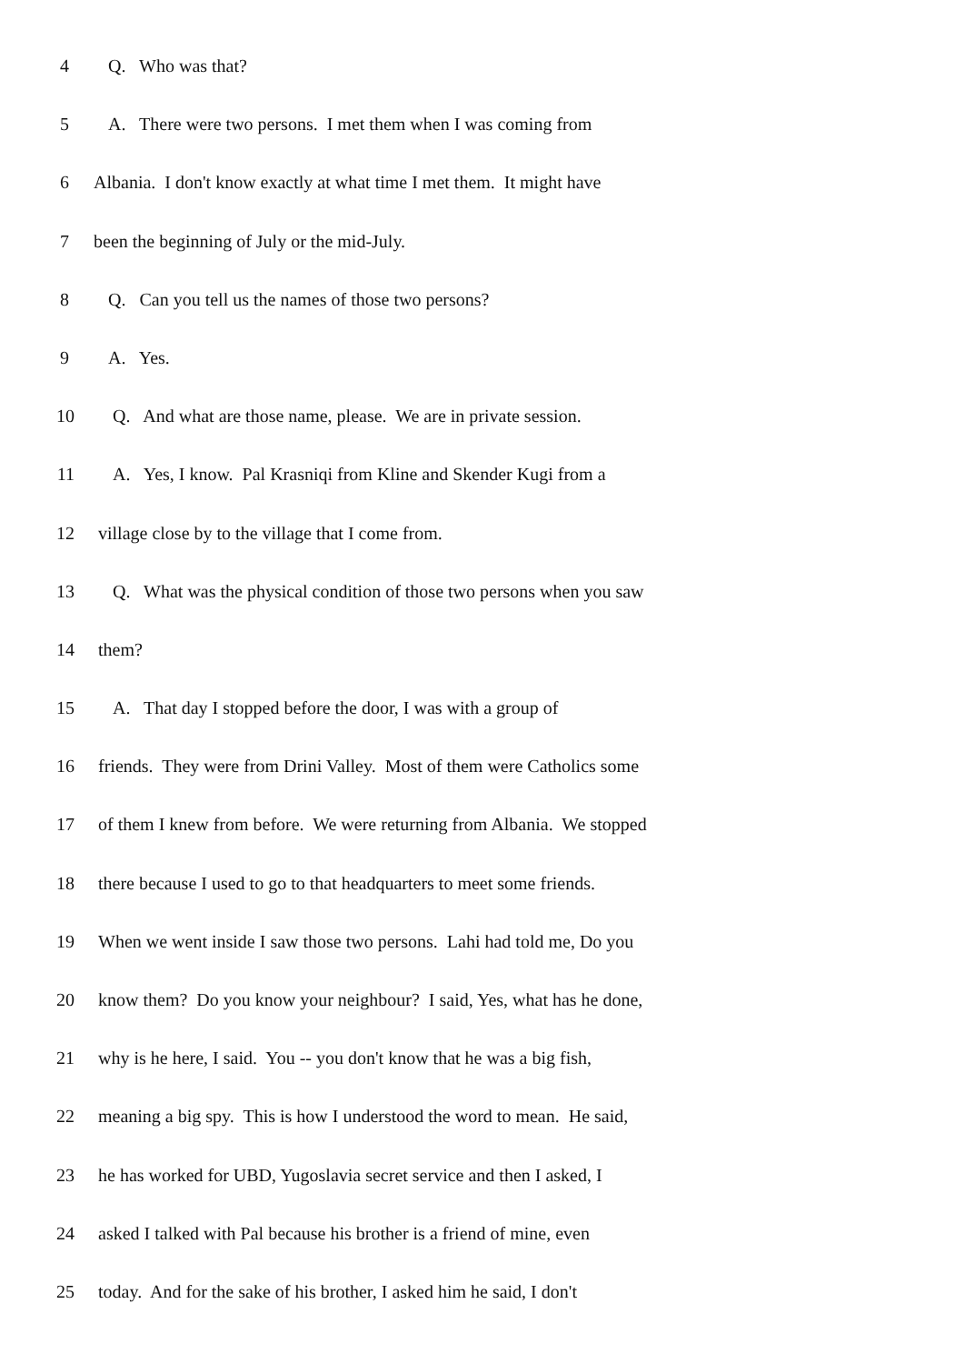4 Q. Who was that?
5 A. There were two persons. I met them when I was coming from
6 Albania. I don't know exactly at what time I met them. It might have
7 been the beginning of July or the mid-July.
8 Q. Can you tell us the names of those two persons?
9 A. Yes.
10 Q. And what are those name, please. We are in private session.
11 A. Yes, I know. Pal Krasniqi from Kline and Skender Kugi from a
12 village close by to the village that I come from.
13 Q. What was the physical condition of those two persons when you saw
14 them?
15 A. That day I stopped before the door, I was with a group of
16 friends. They were from Drini Valley. Most of them were Catholics some
17 of them I knew from before. We were returning from Albania. We stopped
18 there because I used to go to that headquarters to meet some friends.
19 When we went inside I saw those two persons. Lahi had told me, Do you
20 know them? Do you know your neighbour? I said, Yes, what has he done,
21 why is he here, I said. You -- you don't know that he was a big fish,
22 meaning a big spy. This is how I understood the word to mean. He said,
23 he has worked for UBD, Yugoslavia secret service and then I asked, I
24 asked I talked with Pal because his brother is a friend of mine, even
25 today. And for the sake of his brother, I asked him he said, I don't